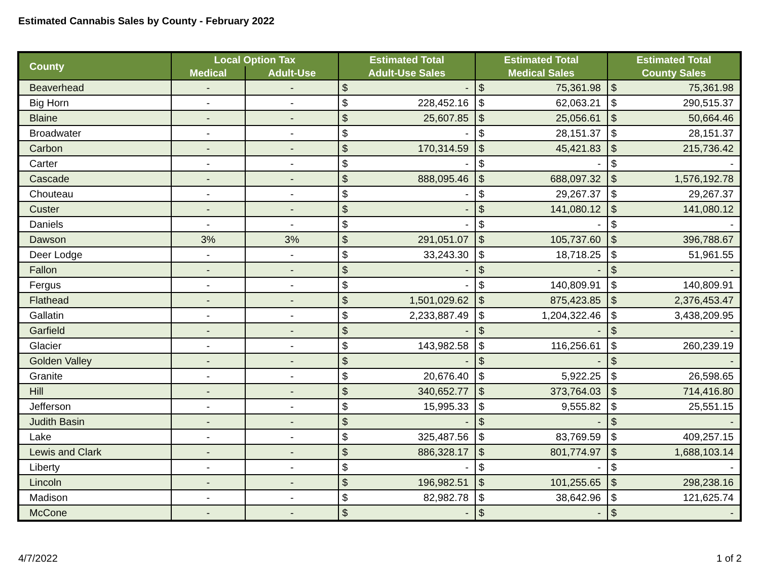Estimated Cannabis Sales by County - February 2022
| County | Local Option Tax | | Estimated Total | | Estimated Total | | Estimated Total | |
| --- | --- | --- | --- | --- | --- | --- | --- | --- |
| | Medical | Adult-Use | Adult-Use Sales | | Medical Sales | | County Sales | |
| Beaverhead | - | - | $ | - | $ | 75,361.98 | $ | 75,361.98 |
| Big Horn | - | - | $ | 228,452.16 | $ | 62,063.21 | $ | 290,515.37 |
| Blaine | - | - | $ | 25,607.85 | $ | 25,056.61 | $ | 50,664.46 |
| Broadwater | - | - | $ | - | $ | 28,151.37 | $ | 28,151.37 |
| Carbon | - | - | $ | 170,314.59 | $ | 45,421.83 | $ | 215,736.42 |
| Carter | - | - | $ | - | $ | - | $ | - |
| Cascade | - | - | $ | 888,095.46 | $ | 688,097.32 | $ | 1,576,192.78 |
| Chouteau | - | - | $ | - | $ | 29,267.37 | $ | 29,267.37 |
| Custer | - | - | $ | - | $ | 141,080.12 | $ | 141,080.12 |
| Daniels | - | - | $ | - | $ | - | $ | - |
| Dawson | 3% | 3% | $ | 291,051.07 | $ | 105,737.60 | $ | 396,788.67 |
| Deer Lodge | - | - | $ | 33,243.30 | $ | 18,718.25 | $ | 51,961.55 |
| Fallon | - | - | $ | - | $ | - | $ | - |
| Fergus | - | - | $ | - | $ | 140,809.91 | $ | 140,809.91 |
| Flathead | - | - | $ | 1,501,029.62 | $ | 875,423.85 | $ | 2,376,453.47 |
| Gallatin | - | - | $ | 2,233,887.49 | $ | 1,204,322.46 | $ | 3,438,209.95 |
| Garfield | - | - | $ | - | $ | - | $ | - |
| Glacier | - | - | $ | 143,982.58 | $ | 116,256.61 | $ | 260,239.19 |
| Golden Valley | - | - | $ | - | $ | - | $ | - |
| Granite | - | - | $ | 20,676.40 | $ | 5,922.25 | $ | 26,598.65 |
| Hill | - | - | $ | 340,652.77 | $ | 373,764.03 | $ | 714,416.80 |
| Jefferson | - | - | $ | 15,995.33 | $ | 9,555.82 | $ | 25,551.15 |
| Judith Basin | - | - | $ | - | $ | - | $ | - |
| Lake | - | - | $ | 325,487.56 | $ | 83,769.59 | $ | 409,257.15 |
| Lewis and Clark | - | - | $ | 886,328.17 | $ | 801,774.97 | $ | 1,688,103.14 |
| Liberty | - | - | $ | - | $ | - | $ | - |
| Lincoln | - | - | $ | 196,982.51 | $ | 101,255.65 | $ | 298,238.16 |
| Madison | - | - | $ | 82,982.78 | $ | 38,642.96 | $ | 121,625.74 |
| McCone | - | - | $ | - | $ | - | $ | - |
4/7/2022 1 of 2